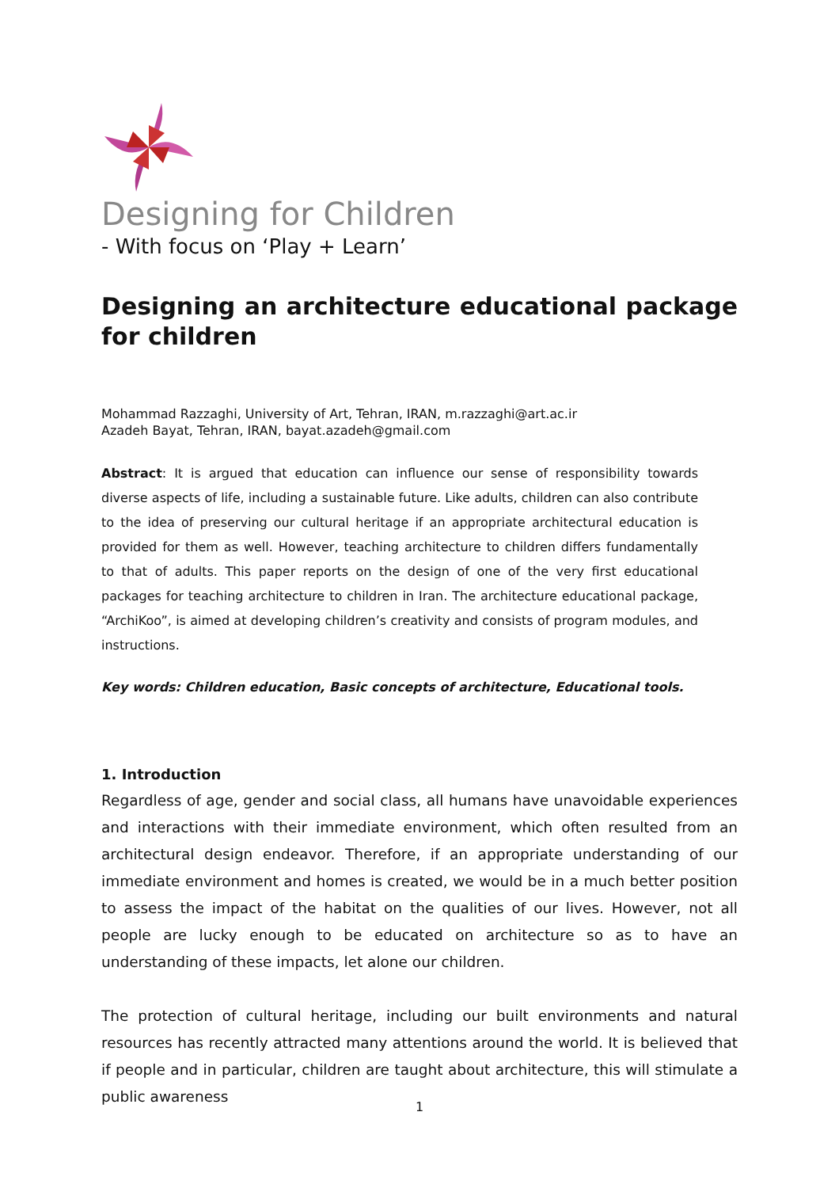Designing for Children
- With focus on ‘Play + Learn’
Designing an architecture educational package for children
Mohammad Razzaghi, University of Art, Tehran, IRAN, m.razzaghi@art.ac.ir
Azadeh Bayat, Tehran, IRAN, bayat.azadeh@gmail.com
Abstract: It is argued that education can influence our sense of responsibility towards diverse aspects of life, including a sustainable future. Like adults, children can also contribute to the idea of preserving our cultural heritage if an appropriate architectural education is provided for them as well. However, teaching architecture to children differs fundamentally to that of adults. This paper reports on the design of one of the very first educational packages for teaching architecture to children in Iran. The architecture educational package, “ArchiKoo”, is aimed at developing children’s creativity and consists of program modules, and instructions.
Key words: Children education, Basic concepts of architecture, Educational tools.
1. Introduction
Regardless of age, gender and social class, all humans have unavoidable experiences and interactions with their immediate environment, which often resulted from an architectural design endeavor. Therefore, if an appropriate understanding of our immediate environment and homes is created, we would be in a much better position to assess the impact of the habitat on the qualities of our lives. However, not all people are lucky enough to be educated on architecture so as to have an understanding of these impacts, let alone our children.
The protection of cultural heritage, including our built environments and natural resources has recently attracted many attentions around the world. It is believed that if people and in particular, children are taught about architecture, this will stimulate a public awareness
1